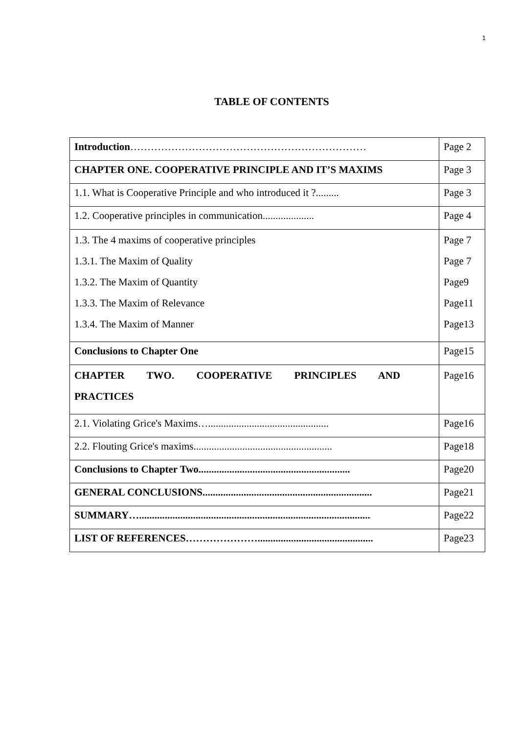1
TABLE OF CONTENTS
| Introduction …………………………………………………………… | Page 2 |
| CHAPTER ONE. COOPERATIVE PRINCIPLE AND IT’S MAXIMS | Page 3 |
| 1.1. What is Cooperative Principle and who introduced it ?......... | Page 3 |
| 1.2. Cooperative principles in communication.................... | Page 4 |
| 1.3. The 4 maxims of cooperative principles 1.3.1. The Maxim of Quality 1.3.2. The Maxim of Quantity 1.3.3. The Maxim of Relevance 1.3.4. The Maxim of Manner | Page 7 Page 7 Page9 Page11 Page13 |
| Conclusions to Chapter One | Page15 |
| CHAPTER TWO. COOPERATIVE PRINCIPLES AND PRACTICES | Page16 |
| 2.1. Violating Grice's Maxims…............................................... | Page16 |
| 2.2. Flouting Grice's maxims...................................................... | Page18 |
| Conclusions to Chapter Two........................................................... | Page20 |
| GENERAL CONCLUSIONS.................................................................. | Page21 |
| SUMMARY….......................................................................................... | Page22 |
| LIST OF REFERENCES…………………............................................. | Page23 |